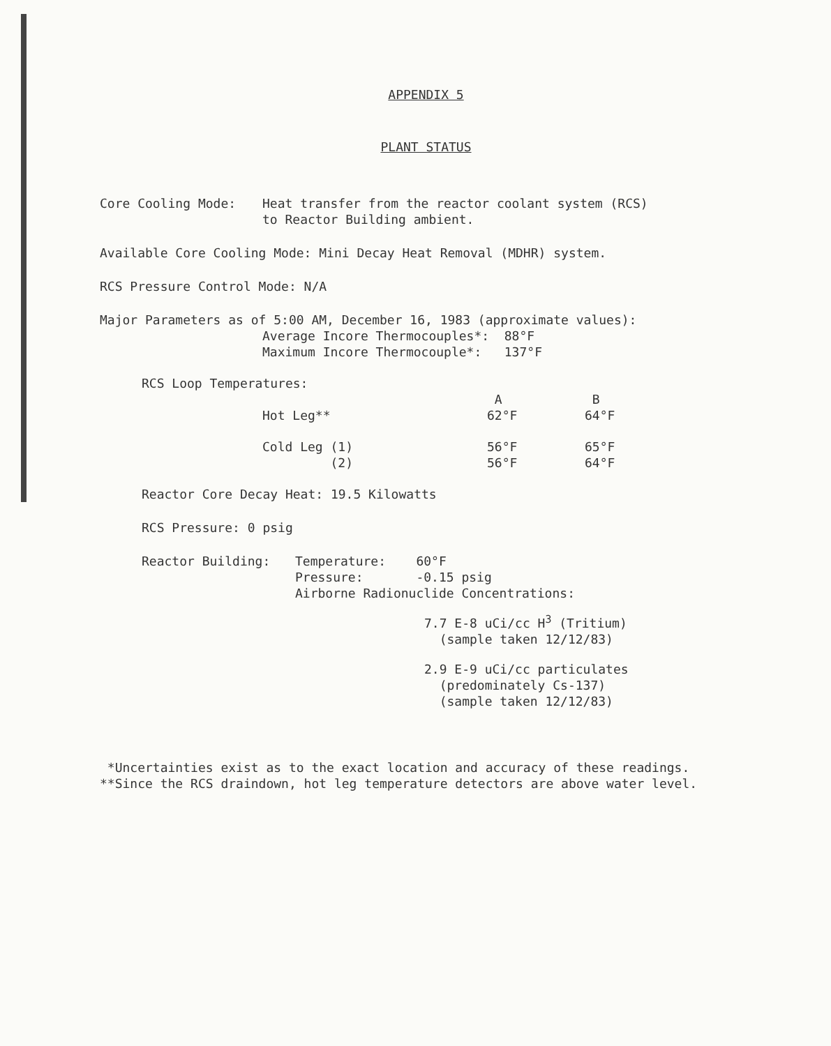APPENDIX 5
PLANT STATUS
Core Cooling Mode: Heat transfer from the reactor coolant system (RCS)
to Reactor Building ambient.
Available Core Cooling Mode: Mini Decay Heat Removal (MDHR) system.
RCS Pressure Control Mode: N/A
Major Parameters as of 5:00 AM, December 16, 1983 (approximate values):
Average Incore Thermocouples*: 88°F
Maximum Incore Thermocouple*: 137°F
RCS Loop Temperatures:
| | A | B |
| Hot Leg** | 62°F | 64°F |
| Cold Leg (1) | 56°F | 65°F |
| (2) | 56°F | 64°F |
Reactor Core Decay Heat: 19.5 Kilowatts
RCS Pressure: 0 psig
Reactor Building: Temperature: 60°F
Pressure: -0.15 psig
Airborne Radionuclide Concentrations:
7.7 E-8 uCi/cc H<sup>3</sup> (Tritium)
(sample taken 12/12/83)
2.9 E-9 uCi/cc particulates
(predominately Cs-137)
(sample taken 12/12/83)
*Uncertainties exist as to the exact location and accuracy of these readings.
**Since the RCS draindown, hot leg temperature detectors are above water level.